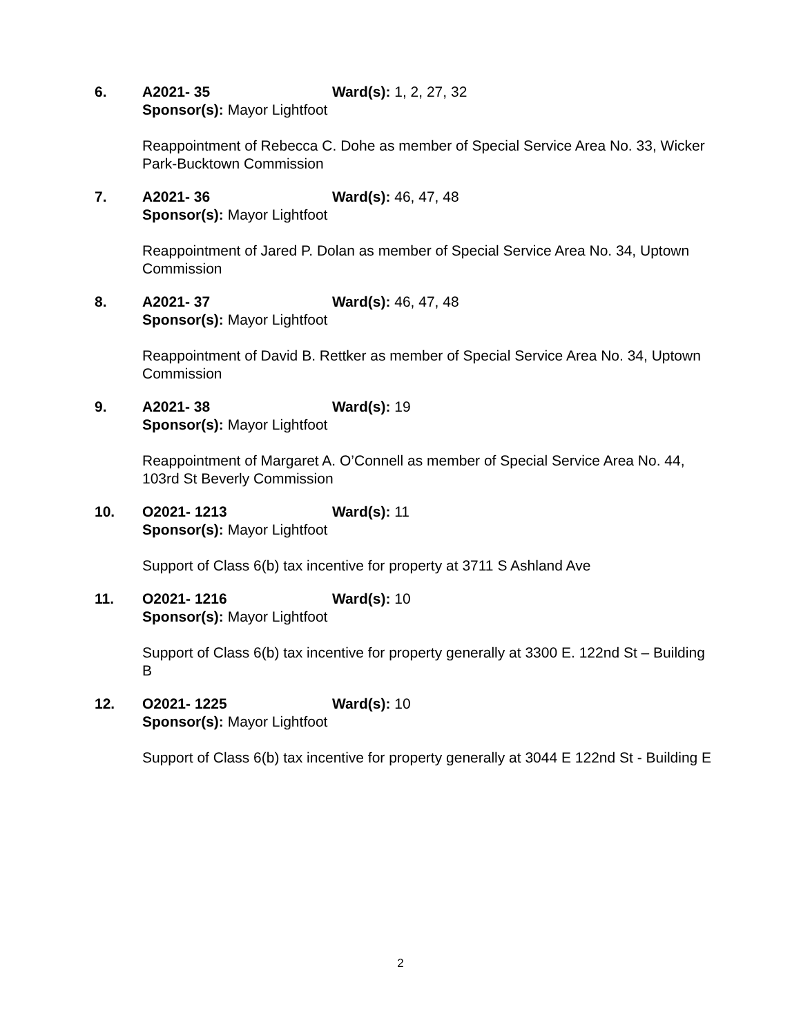6. A2021- 35 Ward(s): 1, 2, 27, 32
Sponsor(s): Mayor Lightfoot
Reappointment of Rebecca C. Dohe as member of Special Service Area No. 33, Wicker Park-Bucktown Commission
7. A2021- 36 Ward(s): 46, 47, 48
Sponsor(s): Mayor Lightfoot
Reappointment of Jared P. Dolan as member of Special Service Area No. 34, Uptown Commission
8. A2021- 37 Ward(s): 46, 47, 48
Sponsor(s): Mayor Lightfoot
Reappointment of David B. Rettker as member of Special Service Area No. 34, Uptown Commission
9. A2021- 38 Ward(s): 19
Sponsor(s): Mayor Lightfoot
Reappointment of Margaret A. O’Connell as member of Special Service Area No. 44, 103rd St Beverly Commission
10. O2021- 1213 Ward(s): 11
Sponsor(s): Mayor Lightfoot
Support of Class 6(b) tax incentive for property at 3711 S Ashland Ave
11. O2021- 1216 Ward(s): 10
Sponsor(s): Mayor Lightfoot
Support of Class 6(b) tax incentive for property generally at 3300 E. 122nd St – Building B
12. O2021- 1225 Ward(s): 10
Sponsor(s): Mayor Lightfoot
Support of Class 6(b) tax incentive for property generally at 3044 E 122nd St - Building E
2